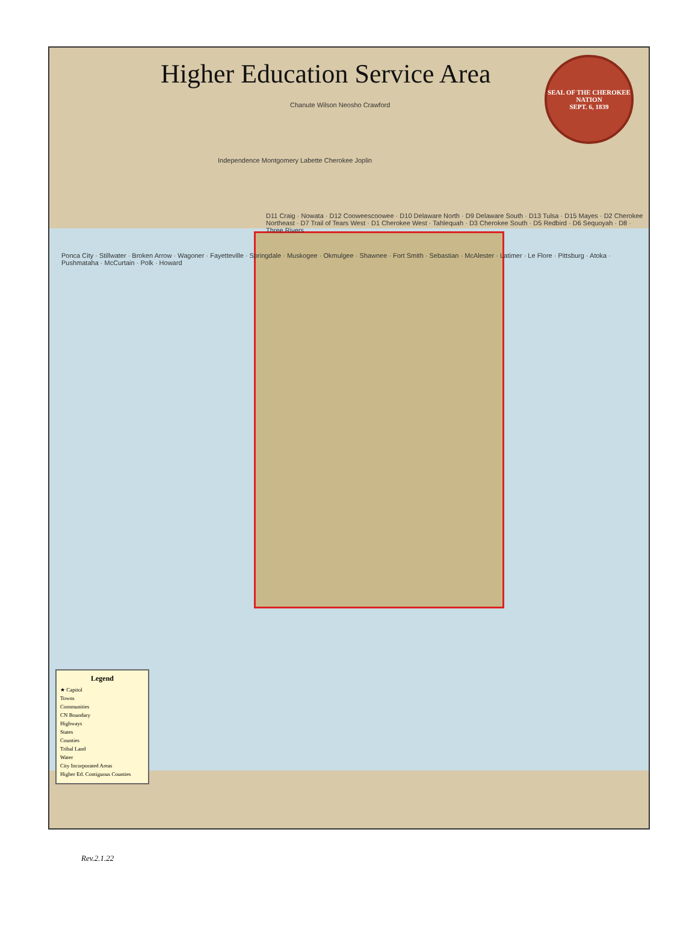Higher Education Service Area
SEAL OF THE CHEROKEE NATION
SEPT. 6, 1839
Chanute Wilson Neosho Crawford
Independence Montgomery Labette Cherokee Joplin
D11 Craig · Nowata · D12 Cooweescoowee · D10 Delaware North · D9 Delaware South · D13 Tulsa · D15 Mayes · D2 Cherokee Northeast · D7 Trail of Tears West · D1 Cherokee West · Tahlequah · D3 Cherokee South · D5 Redbird · D6 Sequoyah · D8 · Three Rivers
Ponca City · Stillwater · Broken Arrow · Wagoner · Fayetteville · Springdale · Muskogee · Okmulgee · Shawnee · Fort Smith · Sebastian · McAlester · Latimer · Le Flore · Pittsburg · Atoka · Pushmataha · McCurtain · Polk · Howard
Legend
★ Capitol
Towns
Communities
CN Boundary
Highways
States
Counties
Tribal Land
Water
City Incorporated Areas
Higher Ed. Contiguous Counties
Rev.2.1.22